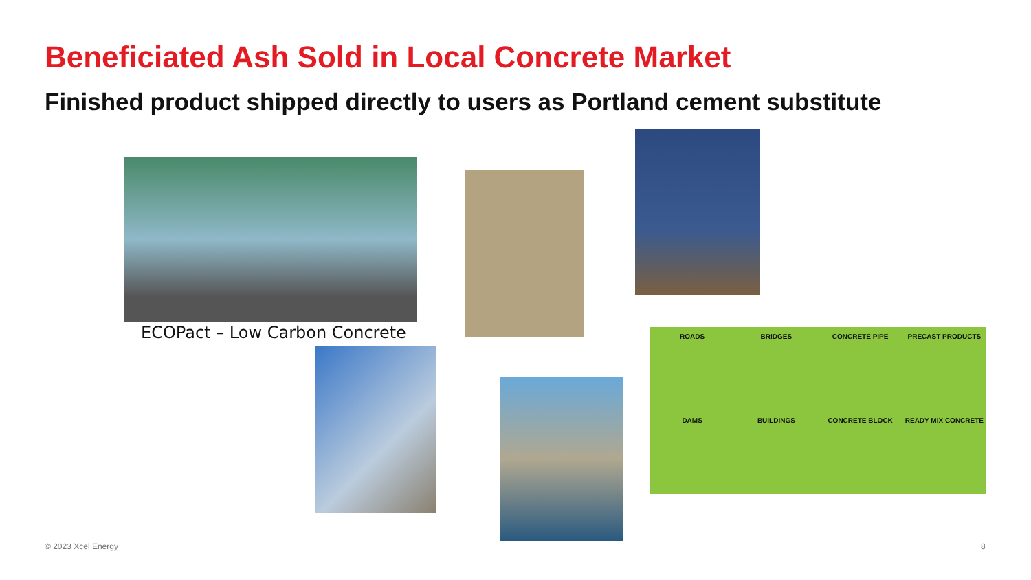Beneficiated Ash Sold in Local Concrete Market
Finished product shipped directly to users as Portland cement substitute
ECOPact – Low Carbon Concrete
ROADS
BRIDGES
CONCRETE PIPE
PRECAST PRODUCTS
DAMS
BUILDINGS
CONCRETE BLOCK
READY MIX CONCRETE
© 2023 Xcel Energy 8